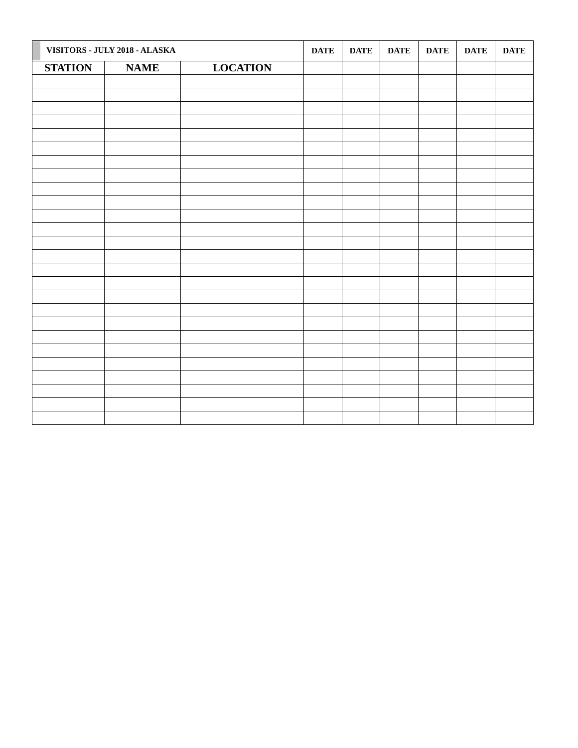| VISITORS - JULY 2018 - ALASKA | | | DATE | DATE | DATE | DATE | DATE | DATE |
| --- | --- | --- | --- | --- | --- | --- | --- | --- |
| STATION | NAME | LOCATION | | | | | | |